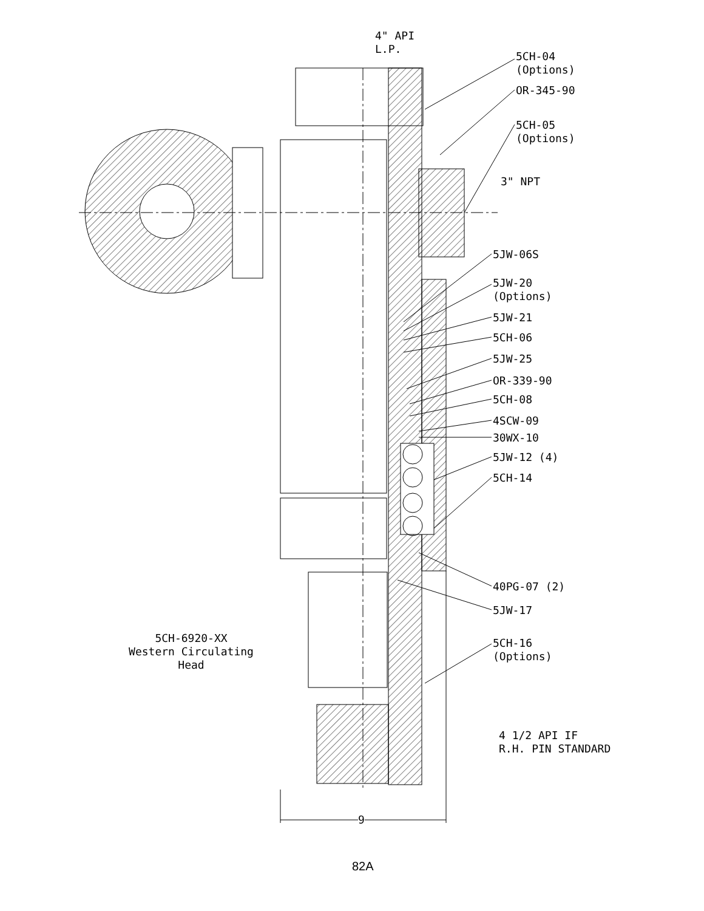4" API
L.P.
5CH-04
(Options)
OR-345-90
5CH-05
(Options)
3" NPT
5JW-06S
5JW-20
(Options)
5JW-21
5CH-06
5JW-25
OR-339-90
5CH-08
4SCW-09
30WX-10
5JW-12 (4)
5CH-14
40PG-07 (2)
5JW-17
5CH-6920-XX
Western Circulating
Head
5CH-16
(Options)
4 1/2 API IF
R.H. PIN STANDARD
9
82A